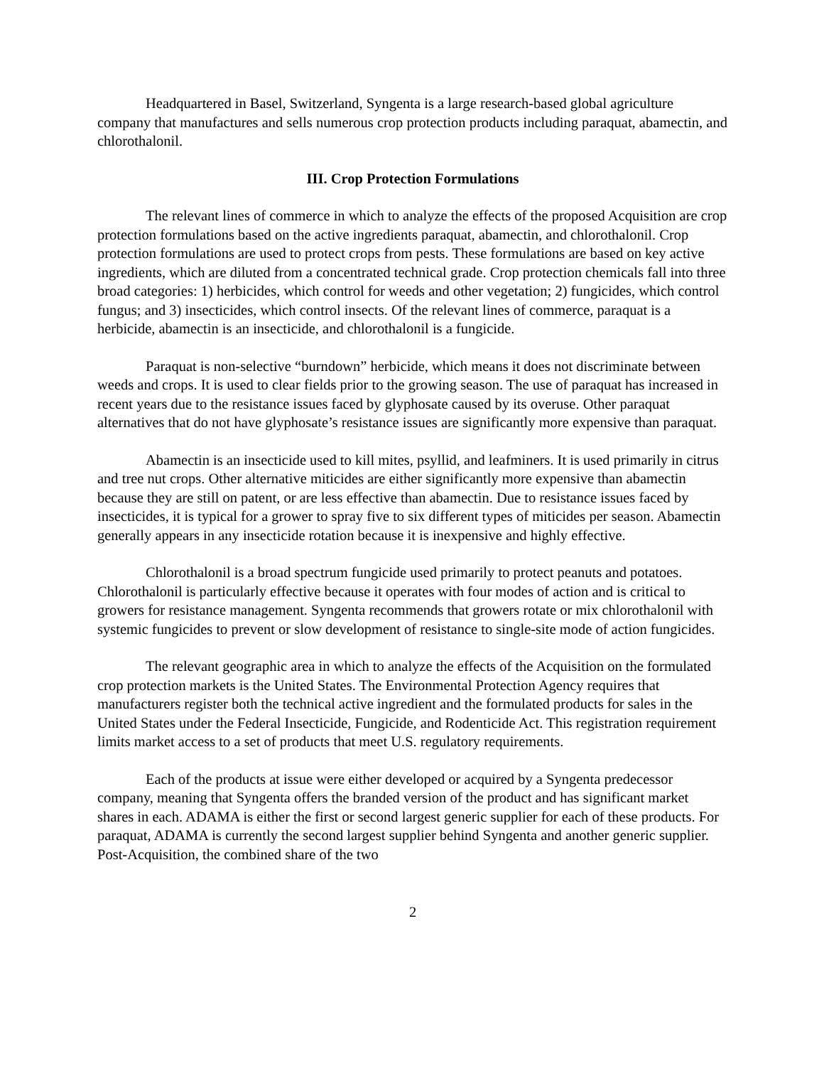Headquartered in Basel, Switzerland, Syngenta is a large research-based global agriculture company that manufactures and sells numerous crop protection products including paraquat, abamectin, and chlorothalonil.
III. Crop Protection Formulations
The relevant lines of commerce in which to analyze the effects of the proposed Acquisition are crop protection formulations based on the active ingredients paraquat, abamectin, and chlorothalonil. Crop protection formulations are used to protect crops from pests. These formulations are based on key active ingredients, which are diluted from a concentrated technical grade. Crop protection chemicals fall into three broad categories: 1) herbicides, which control for weeds and other vegetation; 2) fungicides, which control fungus; and 3) insecticides, which control insects. Of the relevant lines of commerce, paraquat is a herbicide, abamectin is an insecticide, and chlorothalonil is a fungicide.
Paraquat is non-selective “burndown” herbicide, which means it does not discriminate between weeds and crops. It is used to clear fields prior to the growing season. The use of paraquat has increased in recent years due to the resistance issues faced by glyphosate caused by its overuse. Other paraquat alternatives that do not have glyphosate’s resistance issues are significantly more expensive than paraquat.
Abamectin is an insecticide used to kill mites, psyllid, and leafminers. It is used primarily in citrus and tree nut crops. Other alternative miticides are either significantly more expensive than abamectin because they are still on patent, or are less effective than abamectin. Due to resistance issues faced by insecticides, it is typical for a grower to spray five to six different types of miticides per season. Abamectin generally appears in any insecticide rotation because it is inexpensive and highly effective.
Chlorothalonil is a broad spectrum fungicide used primarily to protect peanuts and potatoes. Chlorothalonil is particularly effective because it operates with four modes of action and is critical to growers for resistance management. Syngenta recommends that growers rotate or mix chlorothalonil with systemic fungicides to prevent or slow development of resistance to single-site mode of action fungicides.
The relevant geographic area in which to analyze the effects of the Acquisition on the formulated crop protection markets is the United States. The Environmental Protection Agency requires that manufacturers register both the technical active ingredient and the formulated products for sales in the United States under the Federal Insecticide, Fungicide, and Rodenticide Act. This registration requirement limits market access to a set of products that meet U.S. regulatory requirements.
Each of the products at issue were either developed or acquired by a Syngenta predecessor company, meaning that Syngenta offers the branded version of the product and has significant market shares in each. ADAMA is either the first or second largest generic supplier for each of these products. For paraquat, ADAMA is currently the second largest supplier behind Syngenta and another generic supplier. Post-Acquisition, the combined share of the two
2